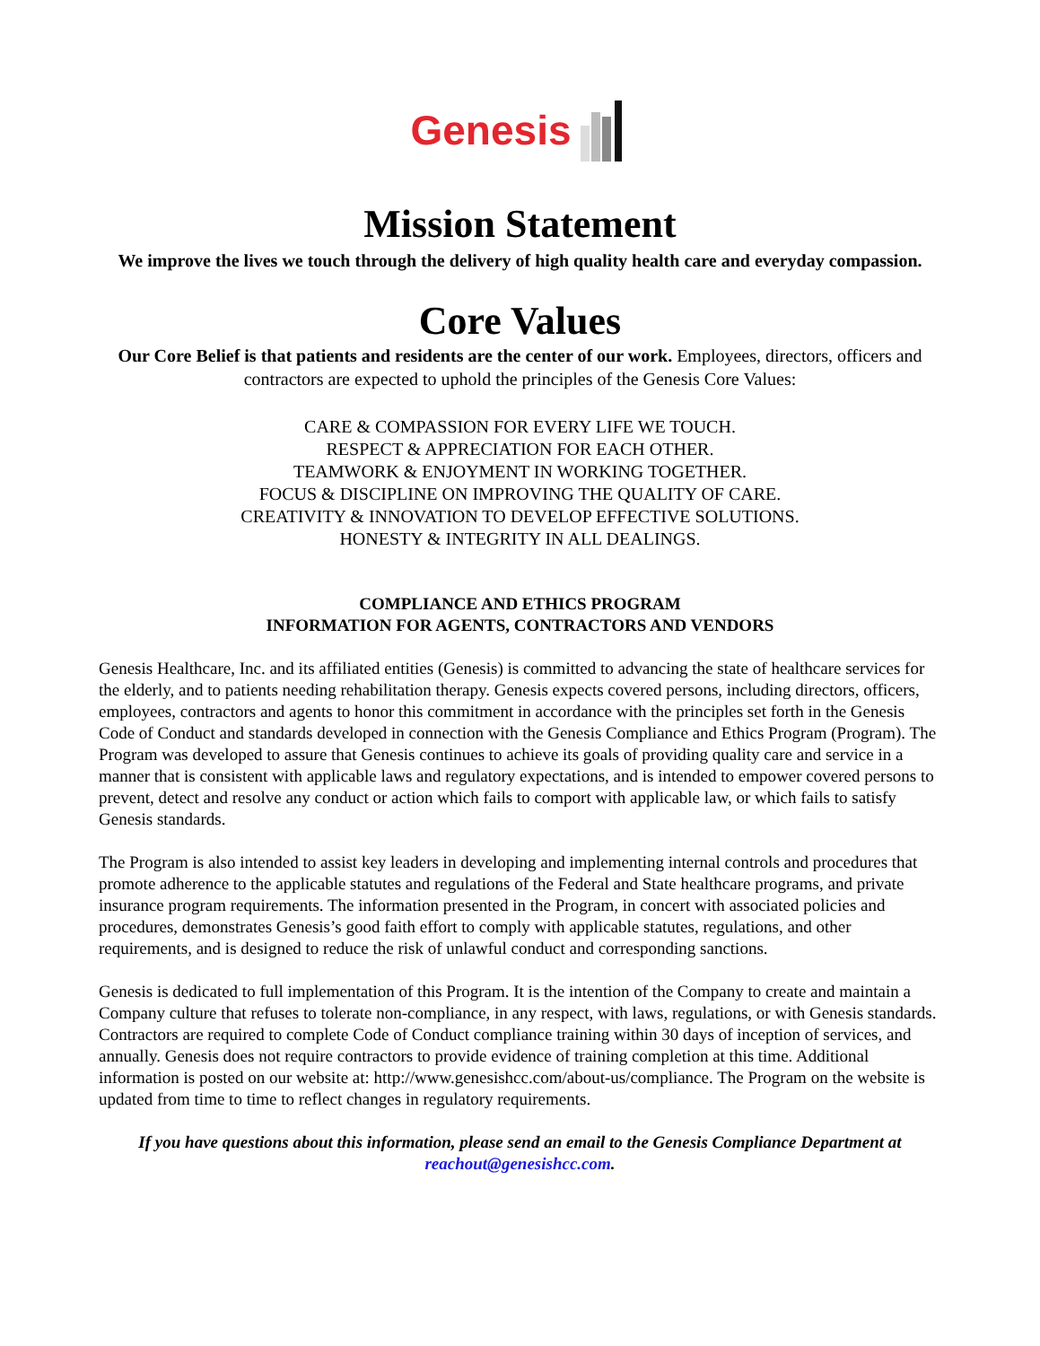Genesis
Mission Statement
We improve the lives we touch through the delivery of high quality health care and everyday compassion.
Core Values
Our Core Belief is that patients and residents are the center of our work. Employees, directors, officers and contractors are expected to uphold the principles of the Genesis Core Values:
CARE & COMPASSION FOR EVERY LIFE WE TOUCH.
RESPECT & APPRECIATION FOR EACH OTHER.
TEAMWORK & ENJOYMENT IN WORKING TOGETHER.
FOCUS & DISCIPLINE ON IMPROVING THE QUALITY OF CARE.
CREATIVITY & INNOVATION TO DEVELOP EFFECTIVE SOLUTIONS.
HONESTY & INTEGRITY IN ALL DEALINGS.
COMPLIANCE AND ETHICS PROGRAM
INFORMATION FOR AGENTS, CONTRACTORS AND VENDORS
Genesis Healthcare, Inc. and its affiliated entities (Genesis) is committed to advancing the state of healthcare services for the elderly, and to patients needing rehabilitation therapy. Genesis expects covered persons, including directors, officers, employees, contractors and agents to honor this commitment in accordance with the principles set forth in the Genesis Code of Conduct and standards developed in connection with the Genesis Compliance and Ethics Program (Program). The Program was developed to assure that Genesis continues to achieve its goals of providing quality care and service in a manner that is consistent with applicable laws and regulatory expectations, and is intended to empower covered persons to prevent, detect and resolve any conduct or action which fails to comport with applicable law, or which fails to satisfy Genesis standards.
The Program is also intended to assist key leaders in developing and implementing internal controls and procedures that promote adherence to the applicable statutes and regulations of the Federal and State healthcare programs, and private insurance program requirements. The information presented in the Program, in concert with associated policies and procedures, demonstrates Genesis’s good faith effort to comply with applicable statutes, regulations, and other requirements, and is designed to reduce the risk of unlawful conduct and corresponding sanctions.
Genesis is dedicated to full implementation of this Program. It is the intention of the Company to create and maintain a Company culture that refuses to tolerate non-compliance, in any respect, with laws, regulations, or with Genesis standards. Contractors are required to complete Code of Conduct compliance training within 30 days of inception of services, and annually. Genesis does not require contractors to provide evidence of training completion at this time. Additional information is posted on our website at: http://www.genesishcc.com/about-us/compliance. The Program on the website is updated from time to time to reflect changes in regulatory requirements.
If you have questions about this information, please send an email to the Genesis Compliance Department at reachout@genesishcc.com.